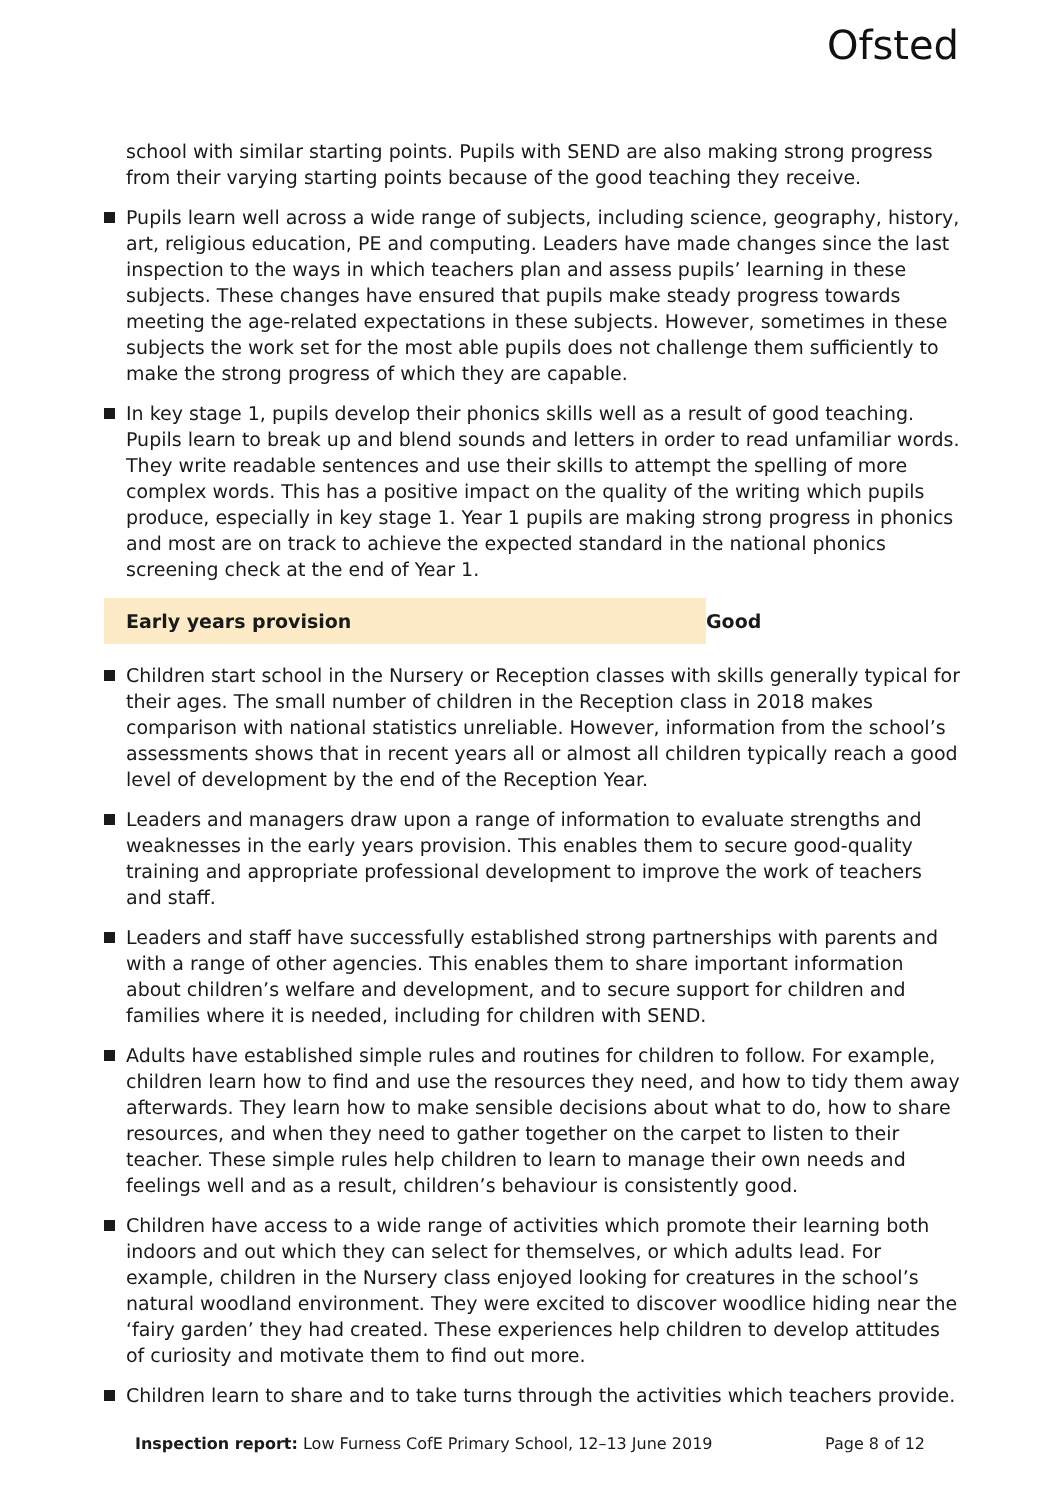Ofsted
school with similar starting points. Pupils with SEND are also making strong progress from their varying starting points because of the good teaching they receive.
Pupils learn well across a wide range of subjects, including science, geography, history, art, religious education, PE and computing. Leaders have made changes since the last inspection to the ways in which teachers plan and assess pupils’ learning in these subjects. These changes have ensured that pupils make steady progress towards meeting the age-related expectations in these subjects. However, sometimes in these subjects the work set for the most able pupils does not challenge them sufficiently to make the strong progress of which they are capable.
In key stage 1, pupils develop their phonics skills well as a result of good teaching. Pupils learn to break up and blend sounds and letters in order to read unfamiliar words. They write readable sentences and use their skills to attempt the spelling of more complex words. This has a positive impact on the quality of the writing which pupils produce, especially in key stage 1. Year 1 pupils are making strong progress in phonics and most are on track to achieve the expected standard in the national phonics screening check at the end of Year 1.
Early years provision Good
Children start school in the Nursery or Reception classes with skills generally typical for their ages. The small number of children in the Reception class in 2018 makes comparison with national statistics unreliable. However, information from the school’s assessments shows that in recent years all or almost all children typically reach a good level of development by the end of the Reception Year.
Leaders and managers draw upon a range of information to evaluate strengths and weaknesses in the early years provision. This enables them to secure good-quality training and appropriate professional development to improve the work of teachers and staff.
Leaders and staff have successfully established strong partnerships with parents and with a range of other agencies. This enables them to share important information about children’s welfare and development, and to secure support for children and families where it is needed, including for children with SEND.
Adults have established simple rules and routines for children to follow. For example, children learn how to find and use the resources they need, and how to tidy them away afterwards. They learn how to make sensible decisions about what to do, how to share resources, and when they need to gather together on the carpet to listen to their teacher. These simple rules help children to learn to manage their own needs and feelings well and as a result, children’s behaviour is consistently good.
Children have access to a wide range of activities which promote their learning both indoors and out which they can select for themselves, or which adults lead. For example, children in the Nursery class enjoyed looking for creatures in the school’s natural woodland environment. They were excited to discover woodlice hiding near the ‘fairy garden’ they had created. These experiences help children to develop attitudes of curiosity and motivate them to find out more.
Children learn to share and to take turns through the activities which teachers provide.
Inspection report: Low Furness CofE Primary School, 12–13 June 2019
Page 8 of 12